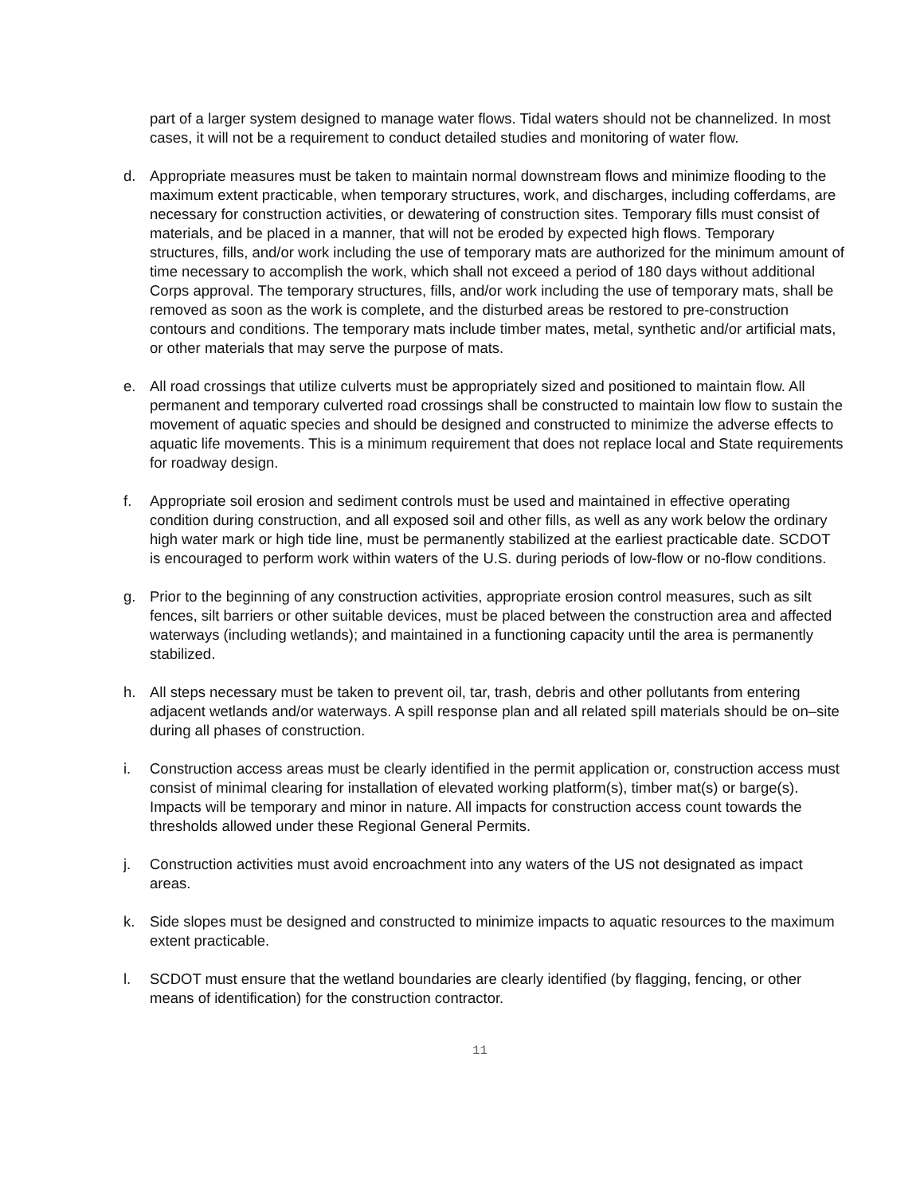part of a larger system designed to manage water flows. Tidal waters should not be channelized. In most cases, it will not be a requirement to conduct detailed studies and monitoring of water flow.
d. Appropriate measures must be taken to maintain normal downstream flows and minimize flooding to the maximum extent practicable, when temporary structures, work, and discharges, including cofferdams, are necessary for construction activities, or dewatering of construction sites. Temporary fills must consist of materials, and be placed in a manner, that will not be eroded by expected high flows. Temporary structures, fills, and/or work including the use of temporary mats are authorized for the minimum amount of time necessary to accomplish the work, which shall not exceed a period of 180 days without additional Corps approval. The temporary structures, fills, and/or work including the use of temporary mats, shall be removed as soon as the work is complete, and the disturbed areas be restored to pre-construction contours and conditions. The temporary mats include timber mates, metal, synthetic and/or artificial mats, or other materials that may serve the purpose of mats.
e. All road crossings that utilize culverts must be appropriately sized and positioned to maintain flow. All permanent and temporary culverted road crossings shall be constructed to maintain low flow to sustain the movement of aquatic species and should be designed and constructed to minimize the adverse effects to aquatic life movements. This is a minimum requirement that does not replace local and State requirements for roadway design.
f. Appropriate soil erosion and sediment controls must be used and maintained in effective operating condition during construction, and all exposed soil and other fills, as well as any work below the ordinary high water mark or high tide line, must be permanently stabilized at the earliest practicable date. SCDOT is encouraged to perform work within waters of the U.S. during periods of low-flow or no-flow conditions.
g. Prior to the beginning of any construction activities, appropriate erosion control measures, such as silt fences, silt barriers or other suitable devices, must be placed between the construction area and affected waterways (including wetlands); and maintained in a functioning capacity until the area is permanently stabilized.
h. All steps necessary must be taken to prevent oil, tar, trash, debris and other pollutants from entering adjacent wetlands and/or waterways. A spill response plan and all related spill materials should be on–site during all phases of construction.
i. Construction access areas must be clearly identified in the permit application or, construction access must consist of minimal clearing for installation of elevated working platform(s), timber mat(s) or barge(s). Impacts will be temporary and minor in nature. All impacts for construction access count towards the thresholds allowed under these Regional General Permits.
j. Construction activities must avoid encroachment into any waters of the US not designated as impact areas.
k. Side slopes must be designed and constructed to minimize impacts to aquatic resources to the maximum extent practicable.
l. SCDOT must ensure that the wetland boundaries are clearly identified (by flagging, fencing, or other means of identification) for the construction contractor.
11